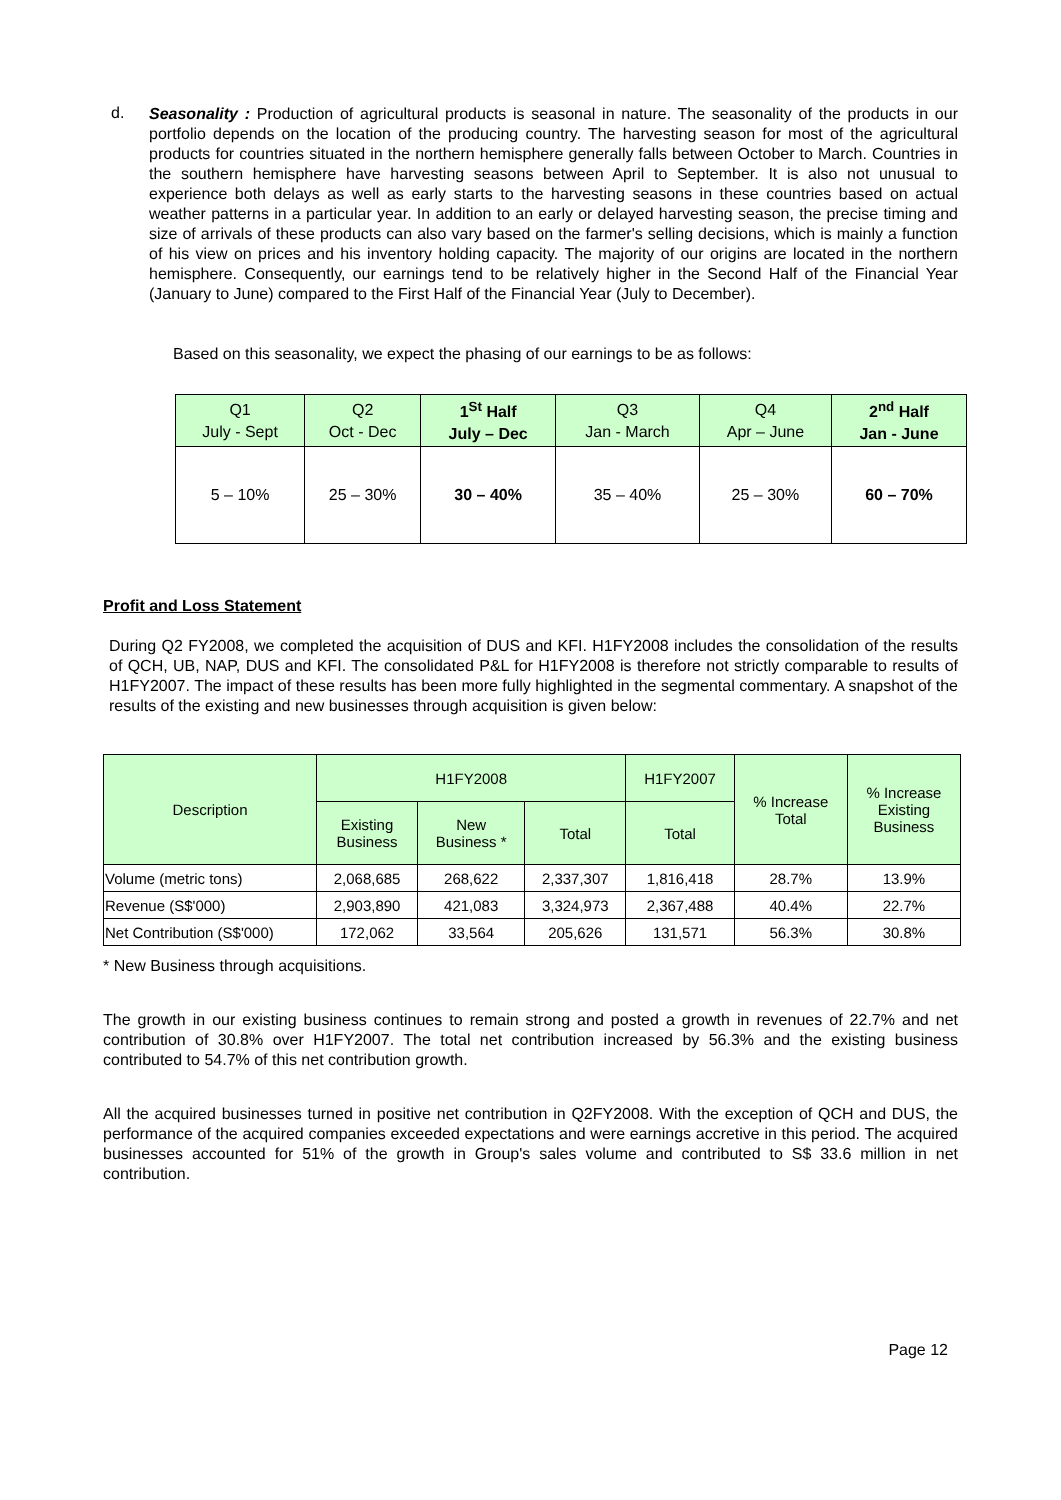d.
Seasonality : Production of agricultural products is seasonal in nature. The seasonality of the products in our portfolio depends on the location of the producing country. The harvesting season for most of the agricultural products for countries situated in the northern hemisphere generally falls between October to March. Countries in the southern hemisphere have harvesting seasons between April to September. It is also not unusual to experience both delays as well as early starts to the harvesting seasons in these countries based on actual weather patterns in a particular year. In addition to an early or delayed harvesting season, the precise timing and size of arrivals of these products can also vary based on the farmer's selling decisions, which is mainly a function of his view on prices and his inventory holding capacity. The majority of our origins are located in the northern hemisphere. Consequently, our earnings tend to be relatively higher in the Second Half of the Financial Year (January to June) compared to the First Half of the Financial Year (July to December).
Based on this seasonality, we expect the phasing of our earnings to be as follows:
| Q1 July - Sept | Q2 Oct - Dec | 1<sup>St</sup> Half July – Dec | Q3 Jan - March | Q4 Apr – June | 2<sup>nd</sup> Half Jan - June |
| 5 – 10% | 25 – 30% | 30 – 40% | 35 – 40% | 25 – 30% | 60 – 70% |
Profit and Loss Statement
During Q2 FY2008, we completed the acquisition of DUS and KFI. H1FY2008 includes the consolidation of the results of QCH, UB, NAP, DUS and KFI. The consolidated P&L for H1FY2008 is therefore not strictly comparable to results of H1FY2007. The impact of these results has been more fully highlighted in the segmental commentary. A snapshot of the results of the existing and new businesses through acquisition is given below:
| Description | H1FY2008 | | | H1FY2007 | % Increase Total | % Increase Existing Business |
| --- | --- | --- | --- | --- | --- | --- |
| | Existing Business | New Business * | Total | Total | | |
| Volume (metric tons) | 2,068,685 | 268,622 | 2,337,307 | 1,816,418 | 28.7% | 13.9% |
| Revenue (S$'000) | 2,903,890 | 421,083 | 3,324,973 | 2,367,488 | 40.4% | 22.7% |
| Net Contribution (S$'000) | 172,062 | 33,564 | 205,626 | 131,571 | 56.3% | 30.8% |
* New Business through acquisitions.
The growth in our existing business continues to remain strong and posted a growth in revenues of 22.7% and net contribution of 30.8% over H1FY2007. The total net contribution increased by 56.3% and the existing business contributed to 54.7% of this net contribution growth.
All the acquired businesses turned in positive net contribution in Q2FY2008. With the exception of QCH and DUS, the performance of the acquired companies exceeded expectations and were earnings accretive in this period. The acquired businesses accounted for 51% of the growth in Group's sales volume and contributed to S$ 33.6 million in net contribution.
Page 12